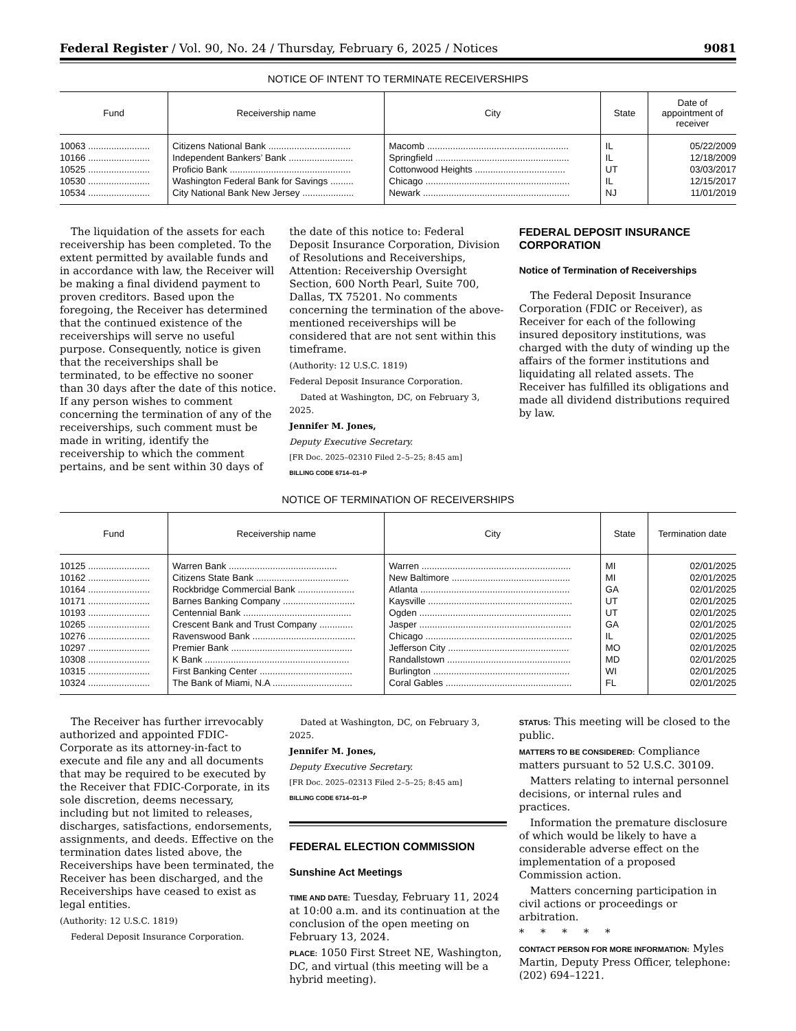Federal Register / Vol. 90, No. 24 / Thursday, February 6, 2025 / Notices 9081
NOTICE OF INTENT TO TERMINATE RECEIVERSHIPS
| Fund | Receivership name | City | State | Date of appointment of receiver |
| --- | --- | --- | --- | --- |
| 10063 ........................ | Citizens National Bank ................................ | Macomb ....................................................... | IL | 05/22/2009 |
| 10166 ........................ | Independent Bankers’ Bank ......................... | Springfield .................................................... | IL | 12/18/2009 |
| 10525 ........................ | Proficio Bank ............................................... | Cottonwood Heights ................................... | UT | 03/03/2017 |
| 10530 ........................ | Washington Federal Bank for Savings ......... | Chicago ........................................................ | IL | 12/15/2017 |
| 10534 ........................ | City National Bank New Jersey .................... | Newark ......................................................... | NJ | 11/01/2019 |
The liquidation of the assets for each receivership has been completed. To the extent permitted by available funds and in accordance with law, the Receiver will be making a final dividend payment to proven creditors. Based upon the foregoing, the Receiver has determined that the continued existence of the receiverships will serve no useful purpose. Consequently, notice is given that the receiverships shall be terminated, to be effective no sooner than 30 days after the date of this notice. If any person wishes to comment concerning the termination of any of the receiverships, such comment must be made in writing, identify the receivership to which the comment pertains, and be sent within 30 days of
the date of this notice to: Federal Deposit Insurance Corporation, Division of Resolutions and Receiverships, Attention: Receivership Oversight Section, 600 North Pearl, Suite 700, Dallas, TX 75201. No comments concerning the termination of the above-mentioned receiverships will be considered that are not sent within this timeframe.
(Authority: 12 U.S.C. 1819)
Federal Deposit Insurance Corporation.
Dated at Washington, DC, on February 3, 2025.
Jennifer M. Jones,
Deputy Executive Secretary.
[FR Doc. 2025–02310 Filed 2–5–25; 8:45 am]
BILLING CODE 6714–01–P
FEDERAL DEPOSIT INSURANCE CORPORATION
Notice of Termination of Receiverships
The Federal Deposit Insurance Corporation (FDIC or Receiver), as Receiver for each of the following insured depository institutions, was charged with the duty of winding up the affairs of the former institutions and liquidating all related assets. The Receiver has fulfilled its obligations and made all dividend distributions required by law.
NOTICE OF TERMINATION OF RECEIVERSHIPS
| Fund | Receivership name | City | State | Termination date |
| --- | --- | --- | --- | --- |
| 10125 ........................ | Warren Bank .......................................... | Warren .......................................................... | MI | 02/01/2025 |
| 10162 ........................ | Citizens State Bank .................................... | New Baltimore .............................................. | MI | 02/01/2025 |
| 10164 ........................ | Rockbridge Commercial Bank ...................... | Atlanta .......................................................... | GA | 02/01/2025 |
| 10171 ........................ | Barnes Banking Company ............................ | Kaysville ........................................................ | UT | 02/01/2025 |
| 10193 ........................ | Centennial Bank .......................................... | Ogden ........................................................... | UT | 02/01/2025 |
| 10265 ........................ | Crescent Bank and Trust Company ............. | Jasper ........................................................... | GA | 02/01/2025 |
| 10276 ........................ | Ravenswood Bank ........................................ | Chicago ......................................................... | IL | 02/01/2025 |
| 10297 ........................ | Premier Bank ............................................... | Jefferson City ............................................... | MO | 02/01/2025 |
| 10308 ........................ | K Bank ........................................................ | Randallstown ................................................ | MD | 02/01/2025 |
| 10315 ........................ | First Banking Center .................................... | Burlington ..................................................... | WI | 02/01/2025 |
| 10324 ........................ | The Bank of Miami, N.A ............................... | Coral Gables ................................................. | FL | 02/01/2025 |
The Receiver has further irrevocably authorized and appointed FDIC-Corporate as its attorney-in-fact to execute and file any and all documents that may be required to be executed by the Receiver that FDIC-Corporate, in its sole discretion, deems necessary, including but not limited to releases, discharges, satisfactions, endorsements, assignments, and deeds. Effective on the termination dates listed above, the Receiverships have been terminated, the Receiver has been discharged, and the Receiverships have ceased to exist as legal entities.
(Authority: 12 U.S.C. 1819)
Federal Deposit Insurance Corporation.
Dated at Washington, DC, on February 3, 2025.
Jennifer M. Jones,
Deputy Executive Secretary.
[FR Doc. 2025–02313 Filed 2–5–25; 8:45 am]
BILLING CODE 6714–01–P
FEDERAL ELECTION COMMISSION
Sunshine Act Meetings
TIME AND DATE: Tuesday, February 11, 2024 at 10:00 a.m. and its continuation at the conclusion of the open meeting on February 13, 2024.
PLACE: 1050 First Street NE, Washington, DC, and virtual (this meeting will be a hybrid meeting).
STATUS: This meeting will be closed to the public.
MATTERS TO BE CONSIDERED: Compliance matters pursuant to 52 U.S.C. 30109.
Matters relating to internal personnel decisions, or internal rules and practices.
Information the premature disclosure of which would be likely to have a considerable adverse effect on the implementation of a proposed Commission action.
Matters concerning participation in civil actions or proceedings or arbitration.
* * * * *
CONTACT PERSON FOR MORE INFORMATION: Myles Martin, Deputy Press Officer, telephone: (202) 694–1221.